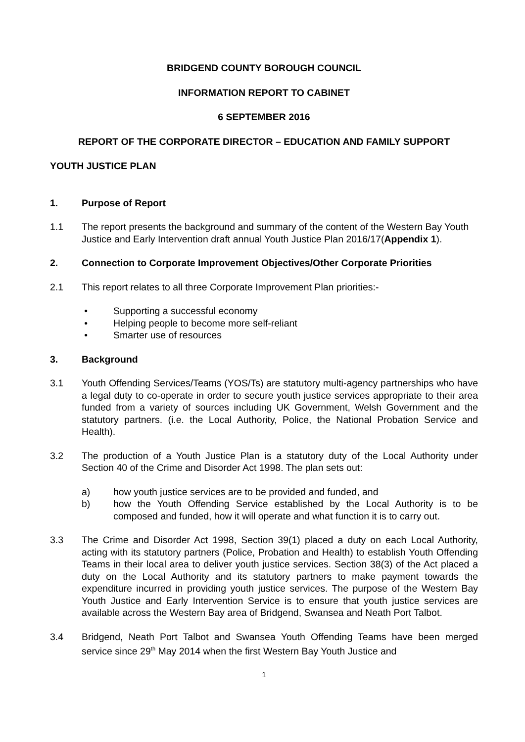BRIDGEND COUNTY BOROUGH COUNCIL
INFORMATION REPORT TO CABINET
6 SEPTEMBER 2016
REPORT OF THE CORPORATE DIRECTOR – EDUCATION AND FAMILY SUPPORT
YOUTH JUSTICE PLAN
1. Purpose of Report
1.1 The report presents the background and summary of the content of the Western Bay Youth Justice and Early Intervention draft annual Youth Justice Plan 2016/17(Appendix 1).
2. Connection to Corporate Improvement Objectives/Other Corporate Priorities
2.1 This report relates to all three Corporate Improvement Plan priorities:-
• Supporting a successful economy
• Helping people to become more self-reliant
• Smarter use of resources
3. Background
3.1 Youth Offending Services/Teams (YOS/Ts) are statutory multi-agency partnerships who have a legal duty to co-operate in order to secure youth justice services appropriate to their area funded from a variety of sources including UK Government, Welsh Government and the statutory partners. (i.e. the Local Authority, Police, the National Probation Service and Health).
3.2 The production of a Youth Justice Plan is a statutory duty of the Local Authority under Section 40 of the Crime and Disorder Act 1998. The plan sets out:
a) how youth justice services are to be provided and funded, and
b) how the Youth Offending Service established by the Local Authority is to be composed and funded, how it will operate and what function it is to carry out.
3.3 The Crime and Disorder Act 1998, Section 39(1) placed a duty on each Local Authority, acting with its statutory partners (Police, Probation and Health) to establish Youth Offending Teams in their local area to deliver youth justice services. Section 38(3) of the Act placed a duty on the Local Authority and its statutory partners to make payment towards the expenditure incurred in providing youth justice services. The purpose of the Western Bay Youth Justice and Early Intervention Service is to ensure that youth justice services are available across the Western Bay area of Bridgend, Swansea and Neath Port Talbot.
3.4 Bridgend, Neath Port Talbot and Swansea Youth Offending Teams have been merged service since 29<sup>th</sup> May 2014 when the first Western Bay Youth Justice and
1